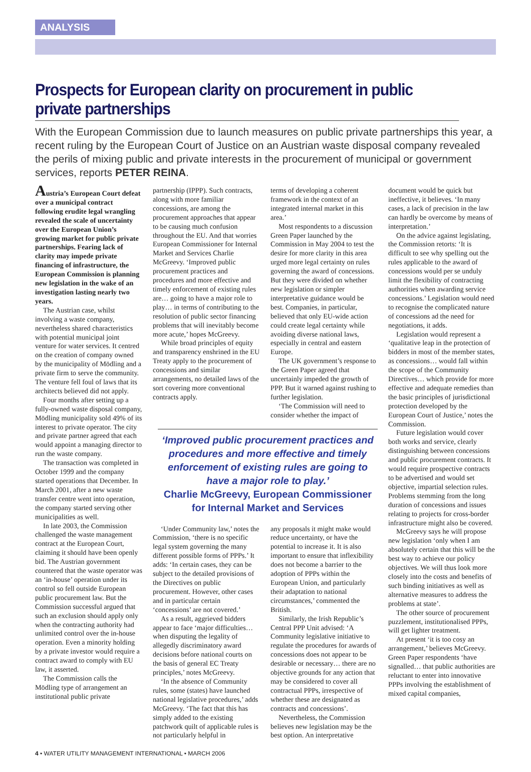ANALYSIS
Prospects for European clarity on procurement in public private partnerships
With the European Commission due to launch measures on public private partnerships this year, a recent ruling by the European Court of Justice on an Austrian waste disposal company revealed the perils of mixing public and private interests in the procurement of municipal or government services, reports PETER REINA.
Austria’s European Court defeat over a municipal contract following erudite legal wrangling revealed the scale of uncertainty over the European Union’s growing market for public private partnerships. Fearing lack of clarity may impede private financing of infrastructure, the European Commission is planning new legislation in the wake of an investigation lasting nearly two years.
The Austrian case, whilst involving a waste company, nevertheless shared characteristics with potential municipal joint venture for water services. It centred on the creation of company owned by the municipality of Mödling and a private firm to serve the community. The venture fell foul of laws that its architects believed did not apply.
Four months after setting up a fully-owned waste disposal company, Mödling municipality sold 49% of its interest to private operator. The city and private partner agreed that each would appoint a managing director to run the waste company.
The transaction was completed in October 1999 and the company started operations that December. In March 2001, after a new waste transfer centre went into operation, the company started serving other municipalities as well.
In late 2003, the Commission challenged the waste management contract at the European Court, claiming it should have been openly bid. The Austrian government countered that the waste operator was an ‘in-house’ operation under its control so fell outside European public procurement law. But the Commission successful argued that such an exclusion should apply only when the contracting authority had unlimited control over the in-house operation. Even a minority holding by a private investor would require a contract award to comply with EU law, it asserted.
The Commission calls the Mödling type of arrangement an institutional public private
partnership (IPPP). Such contracts, along with more familiar concessions, are among the procurement approaches that appear to be causing much confusion throughout the EU. And that worries European Commissioner for Internal Market and Services Charlie McGreevy. ‘Improved public procurement practices and procedures and more effective and timely enforcement of existing rules are… going to have a major role to play… in terms of contributing to the resolution of public sector financing problems that will inevitably become more acute,’ hopes McGreevy.
While broad principles of equity and transparency enshrined in the EU Treaty apply to the procurement of concessions and similar arrangements, no detailed laws of the sort covering more conventional contracts apply.
terms of developing a coherent framework in the context of an integrated internal market in this area.’
Most respondents to a discussion Green Paper launched by the Commission in May 2004 to test the desire for more clarity in this area urged more legal certainty on rules governing the award of concessions. But they were divided on whether new legislation or simpler interpretative guidance would be best. Companies, in particular, believed that only EU-wide action could create legal certainty while avoiding diverse national laws, especially in central and eastern Europe.
The UK government’s response to the Green Paper agreed that uncertainly impeded the growth of PPP. But it warned against rushing to further legislation.
‘The Commission will need to consider whether the impact of
‘Improved public procurement practices and procedures and more effective and timely enforcement of existing rules are going to have a major role to play.’
Charlie McGreevy, European Commissioner for Internal Market and Services
‘Under Community law,’ notes the Commission, ‘there is no specific legal system governing the many different possible forms of PPPs.’ It adds: ‘In certain cases, they can be subject to the detailed provisions of the Directives on public procurement. However, other cases and in particular certain ‘concessions’ are not covered.’
As a result, aggrieved bidders appear to face ‘major difficulties… when disputing the legality of allegedly discriminatory award decisions before national courts on the basis of general EC Treaty principles,’ notes McGreevy.
‘In the absence of Community rules, some (states) have launched national legislative procedures,’ adds McGreevy. ‘The fact that this has simply added to the existing patchwork quilt of applicable rules is not particularly helpful in
any proposals it might make would reduce uncertainty, or have the potential to increase it. It is also important to ensure that inflexibility does not become a barrier to the adoption of PPPs within the European Union, and particularly their adaptation to national circumstances,’ commented the British.
Similarly, the Irish Republic’s Central PPP Unit advised: ‘A Community legislative initiative to regulate the procedures for awards of concessions does not appear to be desirable or necessary… there are no objective grounds for any action that may be considered to cover all contractual PPPs, irrespective of whether these are designated as contracts and concessions’.
Nevertheless, the Commission believes new legislation may be the best option. An interpretative
document would be quick but ineffective, it believes. ‘In many cases, a lack of precision in the law can hardly be overcome by means of interpretation.’
On the advice against legislating, the Commission retorts: ‘It is difficult to see why spelling out the rules applicable to the award of concessions would per se unduly limit the flexibility of contracting authorities when awarding service concessions.’ Legislation would need to recognise the complicated nature of concessions ad the need for negotiations, it adds.
Legislation would represent a ‘qualitative leap in the protection of bidders in most of the member states, as concessions… would fall within the scope of the Community Directives… which provide for more effective and adequate remedies than the basic principles of jurisdictional protection developed by the European Court of Justice,’ notes the Commission.
Future legislation would cover both works and service, clearly distinguishing between concessions and public procurement contracts. It would require prospective contracts to be advertised and would set objective, impartial selection rules. Problems stemming from the long duration of concessions and issues relating to projects for cross-border infrastructure might also be covered.
McGreevy says he will propose new legislation ‘only when I am absolutely certain that this will be the best way to achieve our policy objectives. We will thus look more closely into the costs and benefits of such binding initiatives as well as alternative measures to address the problems at state’.
The other source of procurement puzzlement, institutionalised PPPs, will get lighter treatment.
At present ‘it is too cosy an arrangement,’ believes McGreevy. Green Paper respondents ‘have signalled… that public authorities are reluctant to enter into innovative PPPs involving the establishment of mixed capital companies,
4 • WATER UTILITY MANAGEMENT INTERNATIONAL • MARCH 2006